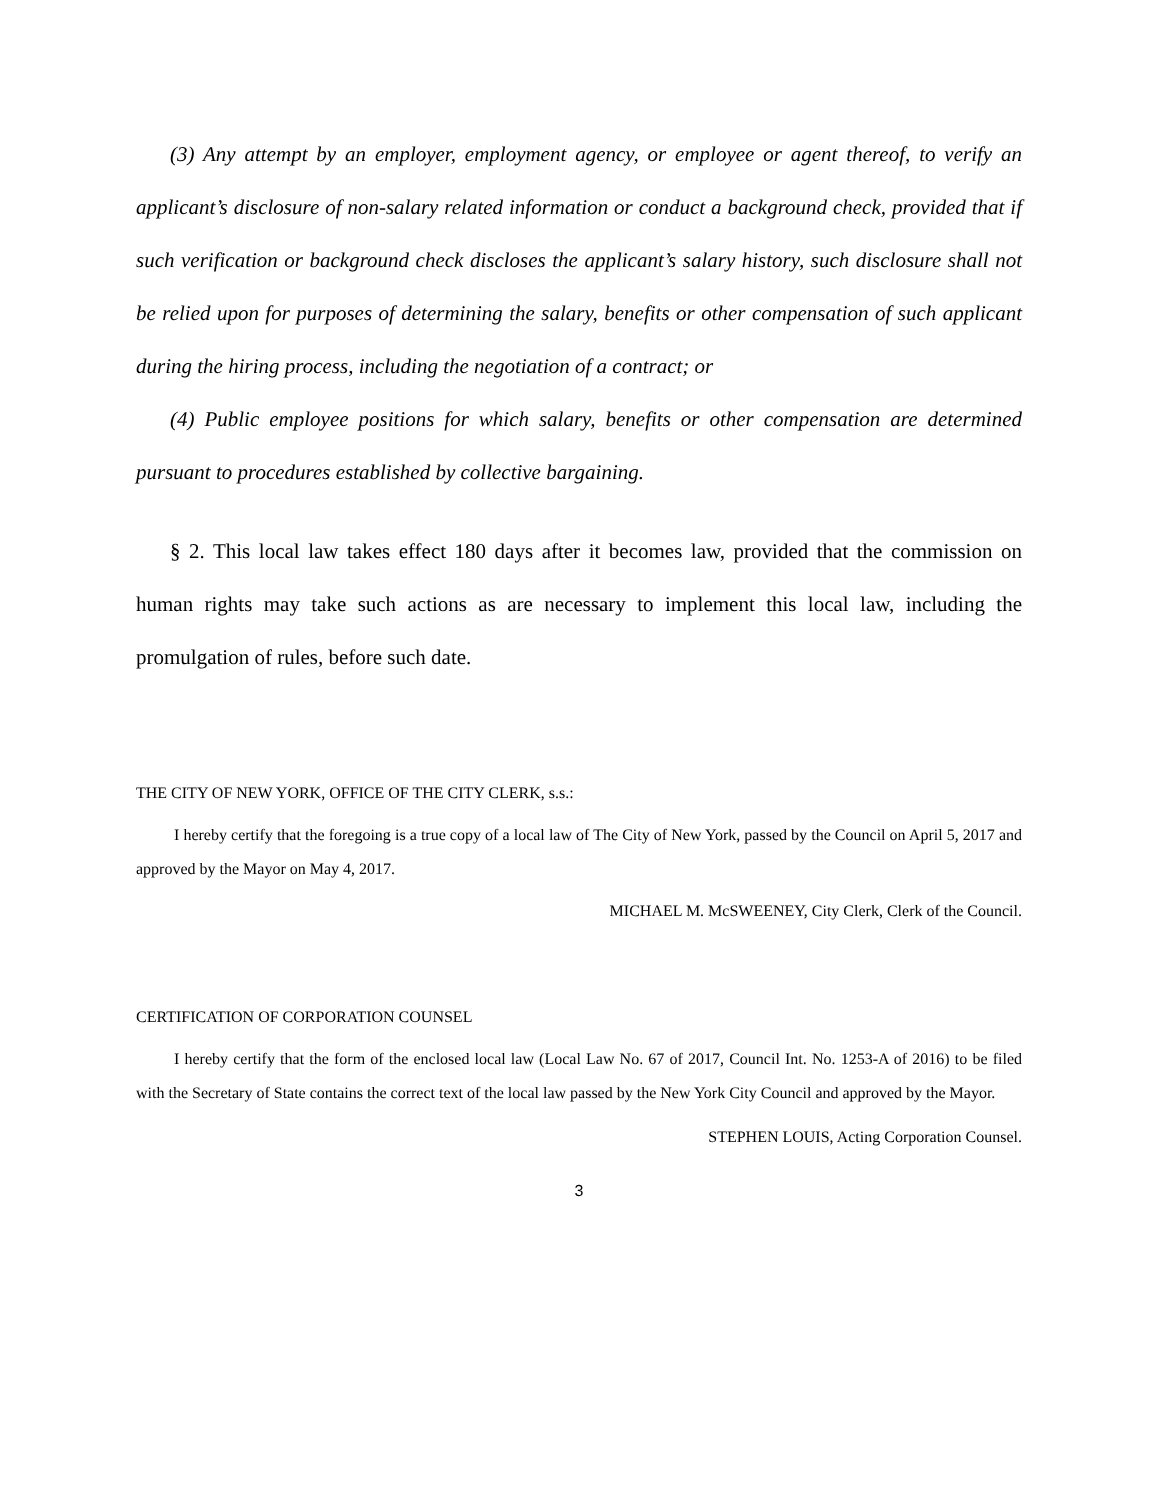(3) Any attempt by an employer, employment agency, or employee or agent thereof, to verify an applicant’s disclosure of non-salary related information or conduct a background check, provided that if such verification or background check discloses the applicant’s salary history, such disclosure shall not be relied upon for purposes of determining the salary, benefits or other compensation of such applicant during the hiring process, including the negotiation of a contract; or
(4) Public employee positions for which salary, benefits or other compensation are determined pursuant to procedures established by collective bargaining.
§ 2. This local law takes effect 180 days after it becomes law, provided that the commission on human rights may take such actions as are necessary to implement this local law, including the promulgation of rules, before such date.
THE CITY OF NEW YORK, OFFICE OF THE CITY CLERK, s.s.:
I hereby certify that the foregoing is a true copy of a local law of The City of New York, passed by the Council on April 5, 2017 and approved by the Mayor on May 4, 2017.
MICHAEL M. McSWEENEY, City Clerk, Clerk of the Council.
CERTIFICATION OF CORPORATION COUNSEL
I hereby certify that the form of the enclosed local law (Local Law No. 67 of 2017, Council Int. No. 1253-A of 2016) to be filed with the Secretary of State contains the correct text of the local law passed by the New York City Council and approved by the Mayor.
STEPHEN LOUIS, Acting Corporation Counsel.
3